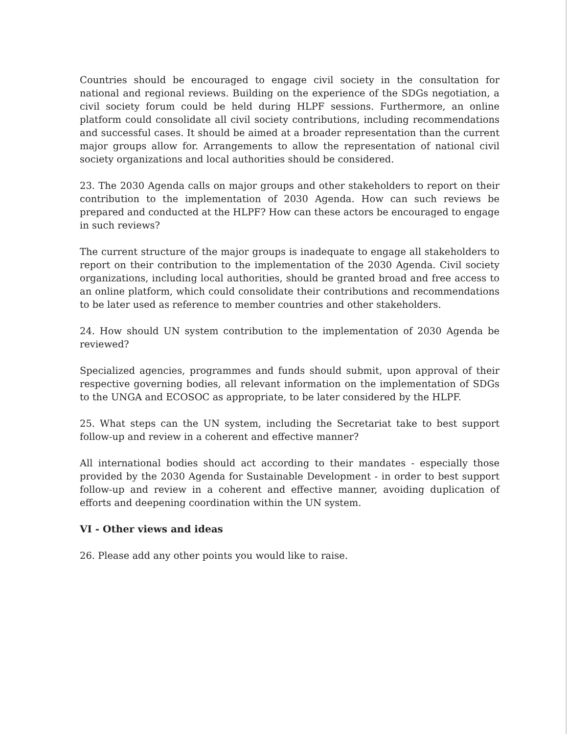Countries should be encouraged to engage civil society in the consultation for national and regional reviews. Building on the experience of the SDGs negotiation, a civil society forum could be held during HLPF sessions. Furthermore, an online platform could consolidate all civil society contributions, including recommendations and successful cases. It should be aimed at a broader representation than the current major groups allow for. Arrangements to allow the representation of national civil society organizations and local authorities should be considered.
23. The 2030 Agenda calls on major groups and other stakeholders to report on their contribution to the implementation of 2030 Agenda. How can such reviews be prepared and conducted at the HLPF? How can these actors be encouraged to engage in such reviews?
The current structure of the major groups is inadequate to engage all stakeholders to report on their contribution to the implementation of the 2030 Agenda. Civil society organizations, including local authorities, should be granted broad and free access to an online platform, which could consolidate their contributions and recommendations to be later used as reference to member countries and other stakeholders.
24. How should UN system contribution to the implementation of 2030 Agenda be reviewed?
Specialized agencies, programmes and funds should submit, upon approval of their respective governing bodies, all relevant information on the implementation of SDGs to the UNGA and ECOSOC as appropriate, to be later considered by the HLPF.
25. What steps can the UN system, including the Secretariat take to best support follow-up and review in a coherent and effective manner?
All international bodies should act according to their mandates - especially those provided by the 2030 Agenda for Sustainable Development - in order to best support follow-up and review in a coherent and effective manner, avoiding duplication of efforts and deepening coordination within the UN system.
VI - Other views and ideas
26. Please add any other points you would like to raise.